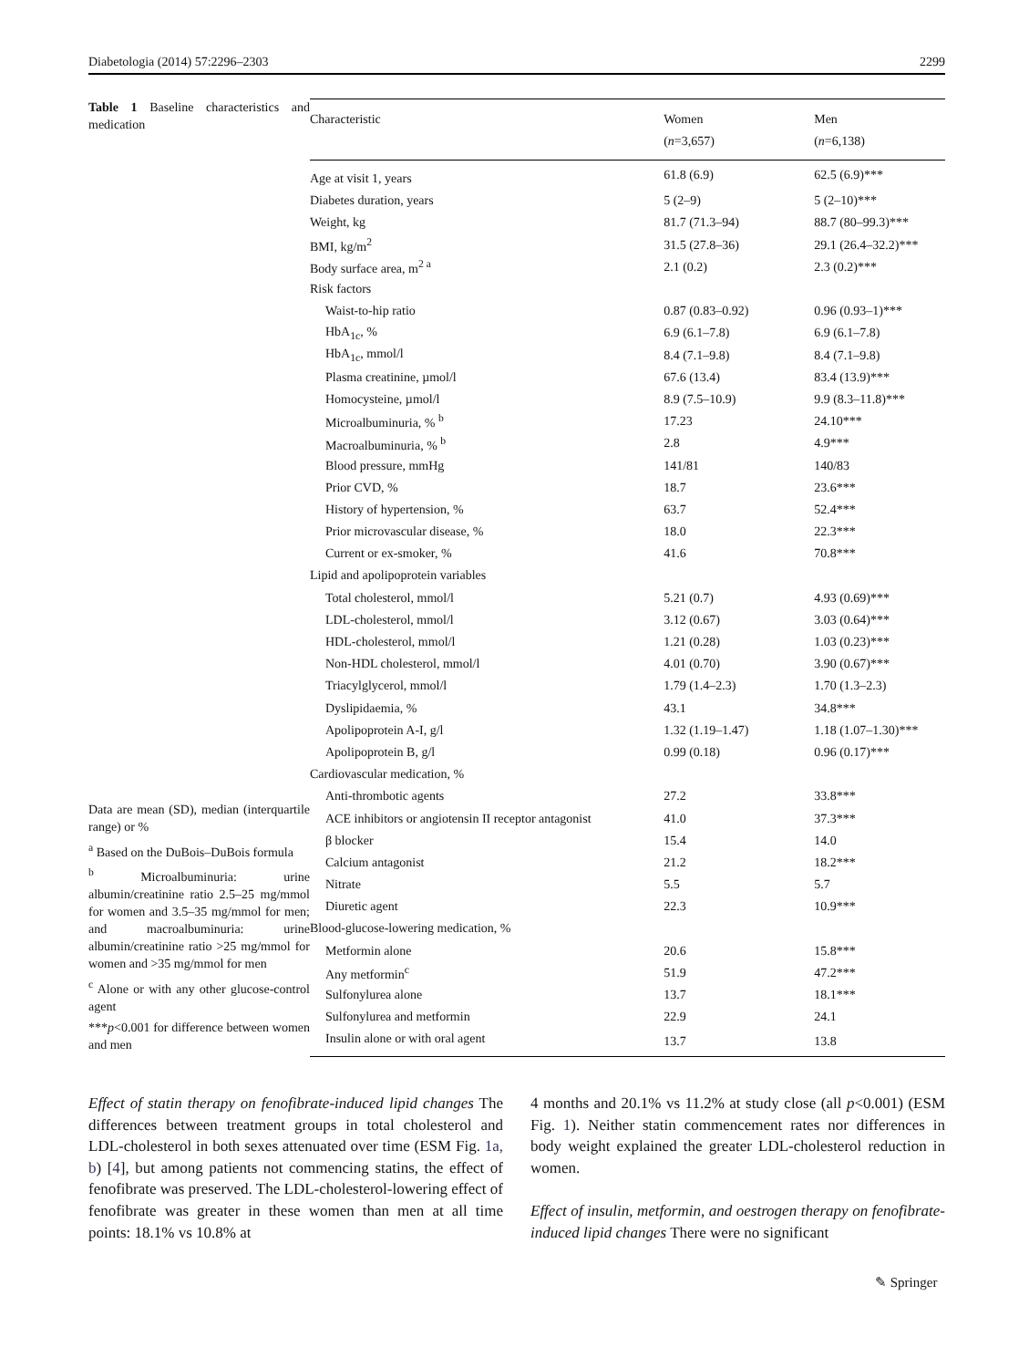Diabetologia (2014) 57:2296–2303 2299
Table 1 Baseline characteristics and medication
Data are mean (SD), median (interquartile range) or %
<sup>a</sup> Based on the DuBois–DuBois formula
<sup>b</sup> Microalbuminuria: urine albumin/creatinine ratio 2.5–25 mg/mmol for women and 3.5–35 mg/mmol for men; and macroalbuminuria: urine albumin/creatinine ratio >25 mg/mmol for women and >35 mg/mmol for men
<sup>c</sup> Alone or with any other glucose-control agent
***p<0.001 for difference between women and men
| Characteristic | Women ( n =3,657) | Men ( n =6,138) |
| --- | --- | --- |
| Age at visit 1, years | 61.8 (6.9) | 62.5 (6.9)*** |
| Diabetes duration, years | 5 (2–9) | 5 (2–10)*** |
| Weight, kg | 81.7 (71.3–94) | 88.7 (80–99.3)*** |
| BMI, kg/m<sup>2</sup> | 31.5 (27.8–36) | 29.1 (26.4–32.2)*** |
| Body surface area, m<sup>2 a</sup> | 2.1 (0.2) | 2.3 (0.2)*** |
| Risk factors | | |
| Waist-to-hip ratio | 0.87 (0.83–0.92) | 0.96 (0.93–1)*** |
| HbA<sub>1c</sub>, % | 6.9 (6.1–7.8) | 6.9 (6.1–7.8) |
| HbA<sub>1c</sub>, mmol/l | 8.4 (7.1–9.8) | 8.4 (7.1–9.8) |
| Plasma creatinine, µmol/l | 67.6 (13.4) | 83.4 (13.9)*** |
| Homocysteine, µmol/l | 8.9 (7.5–10.9) | 9.9 (8.3–11.8)*** |
| Microalbuminuria, % <sup>b</sup> | 17.23 | 24.10*** |
| Macroalbuminuria, % <sup>b</sup> | 2.8 | 4.9*** |
| Blood pressure, mmHg | 141/81 | 140/83 |
| Prior CVD, % | 18.7 | 23.6*** |
| History of hypertension, % | 63.7 | 52.4*** |
| Prior microvascular disease, % | 18.0 | 22.3*** |
| Current or ex-smoker, % | 41.6 | 70.8*** |
| Lipid and apolipoprotein variables | | |
| Total cholesterol, mmol/l | 5.21 (0.7) | 4.93 (0.69)*** |
| LDL-cholesterol, mmol/l | 3.12 (0.67) | 3.03 (0.64)*** |
| HDL-cholesterol, mmol/l | 1.21 (0.28) | 1.03 (0.23)*** |
| Non-HDL cholesterol, mmol/l | 4.01 (0.70) | 3.90 (0.67)*** |
| Triacylglycerol, mmol/l | 1.79 (1.4–2.3) | 1.70 (1.3–2.3) |
| Dyslipidaemia, % | 43.1 | 34.8*** |
| Apolipoprotein A-I, g/l | 1.32 (1.19–1.47) | 1.18 (1.07–1.30)*** |
| Apolipoprotein B, g/l | 0.99 (0.18) | 0.96 (0.17)*** |
| Cardiovascular medication, % | | |
| Anti-thrombotic agents | 27.2 | 33.8*** |
| ACE inhibitors or angiotensin II receptor antagonist | 41.0 | 37.3*** |
| β blocker | 15.4 | 14.0 |
| Calcium antagonist | 21.2 | 18.2*** |
| Nitrate | 5.5 | 5.7 |
| Diuretic agent | 22.3 | 10.9*** |
| Blood-glucose-lowering medication, % | | |
| Metformin alone | 20.6 | 15.8*** |
| Any metformin<sup>c</sup> | 51.9 | 47.2*** |
| Sulfonylurea alone | 13.7 | 18.1*** |
| Sulfonylurea and metformin | 22.9 | 24.1 |
| Insulin alone or with oral agent | 13.7 | 13.8 |
Effect of statin therapy on fenofibrate-induced lipid changes The differences between treatment groups in total cholesterol and LDL-cholesterol in both sexes attenuated over time (ESM Fig. 1a, b) [4], but among patients not commencing statins, the effect of fenofibrate was preserved. The LDL-cholesterol-lowering effect of fenofibrate was greater in these women than men at all time points: 18.1% vs 10.8% at
4 months and 20.1% vs 11.2% at study close (all p<0.001) (ESM Fig. 1). Neither statin commencement rates nor differences in body weight explained the greater LDL-cholesterol reduction in women.
Effect of insulin, metformin, and oestrogen therapy on fenofibrate-induced lipid changes There were no significant
✎ Springer